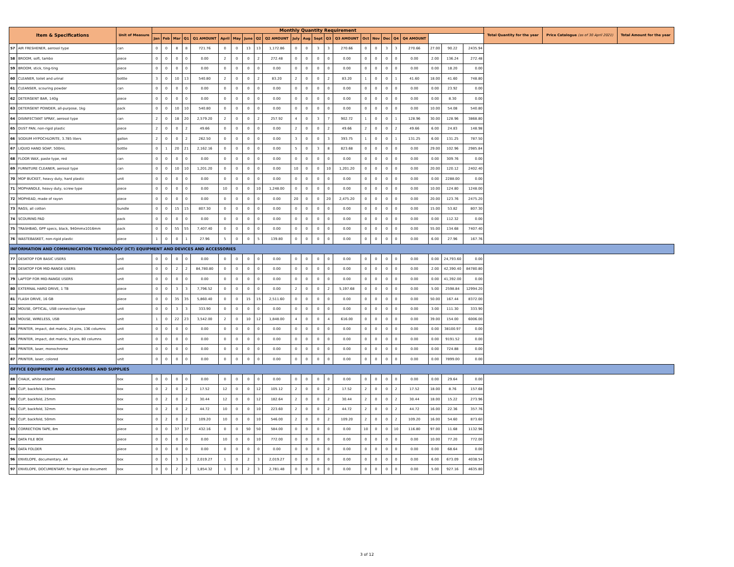| Item & Specifications | | Unit of Measure | Monthly Quantity Requirement | | | | | | | | | | | | | | | | | | | | | | | Total Quantity for the year | Price Catalogue (as of 30 April 2021) | Total Amount for the year |
| --- | --- | --- | --- | --- | --- | --- | --- | --- | --- | --- | --- | --- | --- | --- | --- | --- | --- | --- | --- | --- | --- | --- | --- | --- | --- | --- | --- | --- |
| | | | Jan | Feb | Mar | Q1 | Q1 AMOUNT | April | May | June | Q2 | Q2 AMOUNT | July | Aug | Sept | Q3 | Q3 AMOUNT | Oct | Nov | Dec | Q4 | Q4 AMOUNT | | | | | | |
| 57 | AIR FRESHENER, aerosol type | can | 0 | 0 | 8 | 8 | 721.76 | 0 | 0 | 13 | 13 | 1,172.86 | 0 | 0 | 3 | 3 | 270.66 | 0 | 0 | 3 | 3 | 270.66 | 27.00 | 90.22 | 2435.94 | | | |
| 58 | BROOM, soft, tambo | piece | 0 | 0 | 0 | 0 | 0.00 | 2 | 0 | 0 | 2 | 272.48 | 0 | 0 | 0 | 0 | 0.00 | 0 | 0 | 0 | 0 | 0.00 | 2.00 | 136.24 | 272.48 | | | |
| 59 | BROOM, stick, ting-ting | piece | 0 | 0 | 0 | 0 | 0.00 | 0 | 0 | 0 | 0 | 0.00 | 0 | 0 | 0 | 0 | 0.00 | 0 | 0 | 0 | 0 | 0.00 | 0.00 | 18.20 | 0.00 | | | |
| 60 | CLEANER, toilet and urinal | bottle | 3 | 0 | 10 | 13 | 540.80 | 2 | 0 | 0 | 2 | 83.20 | 2 | 0 | 0 | 2 | 83.20 | 1 | 0 | 0 | 1 | 41.60 | 18.00 | 41.60 | 748.80 | | | |
| 61 | CLEANSER, scouring powder | can | 0 | 0 | 0 | 0 | 0.00 | 0 | 0 | 0 | 0 | 0.00 | 0 | 0 | 0 | 0 | 0.00 | 0 | 0 | 0 | 0 | 0.00 | 0.00 | 23.92 | 0.00 | | | |
| 62 | DETERGENT BAR, 140g | piece | 0 | 0 | 0 | 0 | 0.00 | 0 | 0 | 0 | 0 | 0.00 | 0 | 0 | 0 | 0 | 0.00 | 0 | 0 | 0 | 0 | 0.00 | 0.00 | 8.30 | 0.00 | | | |
| 63 | DETERGENT POWDER, all-purpose, 1kg | pack | 0 | 0 | 10 | 10 | 540.80 | 0 | 0 | 0 | 0 | 0.00 | 0 | 0 | 0 | 0 | 0.00 | 0 | 0 | 0 | 0 | 0.00 | 10.00 | 54.08 | 540.80 | | | |
| 64 | DISINFECTANT SPRAY, aerosol type | can | 2 | 0 | 18 | 20 | 2,579.20 | 2 | 0 | 0 | 2 | 257.92 | 4 | 0 | 3 | 7 | 902.72 | 1 | 0 | 0 | 1 | 128.96 | 30.00 | 128.96 | 3868.80 | | | |
| 65 | DUST PAN, non-rigid plastic | piece | 2 | 0 | 0 | 2 | 49.66 | 0 | 0 | 0 | 0 | 0.00 | 2 | 0 | 0 | 2 | 49.66 | 2 | 0 | 0 | 2 | 49.66 | 6.00 | 24.83 | 148.98 | | | |
| 66 | SODIUM HYPOCHLORITE, 3.785 liters | gallon | 2 | 0 | 0 | 2 | 262.50 | 0 | 0 | 0 | 0 | 0.00 | 3 | 0 | 0 | 3 | 393.75 | 1 | 0 | 0 | 1 | 131.25 | 6.00 | 131.25 | 787.50 | | | |
| 67 | LIQUID HAND SOAP, 500mL | bottle | 0 | 1 | 20 | 21 | 2,162.16 | 0 | 0 | 0 | 0 | 0.00 | 5 | 0 | 3 | 8 | 823.68 | 0 | 0 | 0 | 0 | 0.00 | 29.00 | 102.96 | 2985.84 | | | |
| 68 | FLOOR WAX, paste type, red | can | 0 | 0 | 0 | 0 | 0.00 | 0 | 0 | 0 | 0 | 0.00 | 0 | 0 | 0 | 0 | 0.00 | 0 | 0 | 0 | 0 | 0.00 | 0.00 | 309.76 | 0.00 | | | |
| 69 | FURNITURE CLEANER, aerosol type | can | 0 | 0 | 10 | 10 | 1,201.20 | 0 | 0 | 0 | 0 | 0.00 | 10 | 0 | 0 | 10 | 1,201.20 | 0 | 0 | 0 | 0 | 0.00 | 20.00 | 120.12 | 2402.40 | | | |
| 70 | MOP BUCKET, heavy duty, hard plastic | unit | 0 | 0 | 0 | 0 | 0.00 | 0 | 0 | 0 | 0 | 0.00 | 0 | 0 | 0 | 0 | 0.00 | 0 | 0 | 0 | 0 | 0.00 | 0.00 | 2288.00 | 0.00 | | | |
| 71 | MOPHANDLE, heavy duty, screw type | piece | 0 | 0 | 0 | 0 | 0.00 | 10 | 0 | 0 | 10 | 1,248.00 | 0 | 0 | 0 | 0 | 0.00 | 0 | 0 | 0 | 0 | 0.00 | 10.00 | 124.80 | 1248.00 | | | |
| 72 | MOPHEAD, made of rayon | piece | 0 | 0 | 0 | 0 | 0.00 | 0 | 0 | 0 | 0 | 0.00 | 20 | 0 | 0 | 20 | 2,475.20 | 0 | 0 | 0 | 0 | 0.00 | 20.00 | 123.76 | 2475.20 | | | |
| 73 | RAGS, all cotton | bundle | 0 | 0 | 15 | 15 | 807.30 | 0 | 0 | 0 | 0 | 0.00 | 0 | 0 | 0 | 0 | 0.00 | 0 | 0 | 0 | 0 | 0.00 | 15.00 | 53.82 | 807.30 | | | |
| 74 | SCOURING PAD | pack | 0 | 0 | 0 | 0 | 0.00 | 0 | 0 | 0 | 0 | 0.00 | 0 | 0 | 0 | 0 | 0.00 | 0 | 0 | 0 | 0 | 0.00 | 0.00 | 112.32 | 0.00 | | | |
| 75 | TRASHBAG, GPP specs, black, 940mmx1016mm | pack | 0 | 0 | 55 | 55 | 7,407.40 | 0 | 0 | 0 | 0 | 0.00 | 0 | 0 | 0 | 0 | 0.00 | 0 | 0 | 0 | 0 | 0.00 | 55.00 | 134.68 | 7407.40 | | | |
| 76 | WASTEBASKET, non-rigid plastic | piece | 1 | 0 | 0 | 1 | 27.96 | 5 | 0 | 0 | 5 | 139.80 | 0 | 0 | 0 | 0 | 0.00 | 0 | 0 | 0 | 0 | 0.00 | 6.00 | 27.96 | 167.76 | | | |
| INFORMATION AND COMMUNICATION TECHNOLOGY (ICT) EQUIPMENT AND DEVICES AND ACCESSORIES | | | | | | | | | | | | | | | | | | | | | | | | | | | | |
| 77 | DESKTOP FOR BASIC USERS | unit | 0 | 0 | 0 | 0 | 0.00 | 0 | 0 | 0 | 0 | 0.00 | 0 | 0 | 0 | 0 | 0.00 | 0 | 0 | 0 | 0 | 0.00 | 0.00 | 24,793.60 | 0.00 | | | |
| 78 | DESKTOP FOR MID-RANGE USERS | unit | 0 | 0 | 2 | 2 | 84,780.80 | 0 | 0 | 0 | 0 | 0.00 | 0 | 0 | 0 | 0 | 0.00 | 0 | 0 | 0 | 0 | 0.00 | 2.00 | 42,390.40 | 84780.80 | | | |
| 79 | LAPTOP FOR MID-RANGE USERS | unit | 0 | 0 | 0 | 0 | 0.00 | 0 | 0 | 0 | 0 | 0.00 | 0 | 0 | 0 | 0 | 0.00 | 0 | 0 | 0 | 0 | 0.00 | 0.00 | 41,392.00 | 0.00 | | | |
| 80 | EXTERNAL HARD DRIVE, 1 TB | piece | 0 | 0 | 3 | 3 | 7,796.52 | 0 | 0 | 0 | 0 | 0.00 | 2 | 0 | 0 | 2 | 5,197.68 | 0 | 0 | 0 | 0 | 0.00 | 5.00 | 2598.84 | 12994.20 | | | |
| 81 | FLASH DRIVE, 16 GB | piece | 0 | 0 | 35 | 35 | 5,860.40 | 0 | 0 | 15 | 15 | 2,511.60 | 0 | 0 | 0 | 0 | 0.00 | 0 | 0 | 0 | 0 | 0.00 | 50.00 | 167.44 | 8372.00 | | | |
| 82 | MOUSE, OPTICAL, USB connection type | unit | 0 | 0 | 3 | 3 | 333.90 | 0 | 0 | 0 | 0 | 0.00 | 0 | 0 | 0 | 0 | 0.00 | 0 | 0 | 0 | 0 | 0.00 | 3.00 | 111.30 | 333.90 | | | |
| 83 | MOUSE, WIRELESS, USB | unit | 1 | 0 | 22 | 23 | 3,542.00 | 2 | 0 | 10 | 12 | 1,848.00 | 4 | 0 | 0 | 4 | 616.00 | 0 | 0 | 0 | 0 | 0.00 | 39.00 | 154.00 | 6006.00 | | | |
| 84 | PRINTER, impact, dot matrix, 24 pins, 136 columns | unit | 0 | 0 | 0 | 0 | 0.00 | 0 | 0 | 0 | 0 | 0.00 | 0 | 0 | 0 | 0 | 0.00 | 0 | 0 | 0 | 0 | 0.00 | 0.00 | 38100.97 | 0.00 | | | |
| 85 | PRINTER, impact, dot matrix, 9 pins, 80 columns | unit | 0 | 0 | 0 | 0 | 0.00 | 0 | 0 | 0 | 0 | 0.00 | 0 | 0 | 0 | 0 | 0.00 | 0 | 0 | 0 | 0 | 0.00 | 0.00 | 9191.52 | 0.00 | | | |
| 86 | PRINTER, laser, monochrome | unit | 0 | 0 | 0 | 0 | 0.00 | 0 | 0 | 0 | 0 | 0.00 | 0 | 0 | 0 | 0 | 0.00 | 0 | 0 | 0 | 0 | 0.00 | 0.00 | 724.88 | 0.00 | | | |
| 87 | PRINTER, laser, colored | unit | 0 | 0 | 0 | 0 | 0.00 | 0 | 0 | 0 | 0 | 0.00 | 0 | 0 | 0 | 0 | 0.00 | 0 | 0 | 0 | 0 | 0.00 | 0.00 | 7899.00 | 0.00 | | | |
| OFFICE EQUIPMENT AND ACCESSORIES AND SUPPLIES | | | | | | | | | | | | | | | | | | | | | | | | | | | | |
| 88 | CHALK, white enamel | box | 0 | 0 | 0 | 0 | 0.00 | 0 | 0 | 0 | 0 | 0.00 | 0 | 0 | 0 | 0 | 0.00 | 0 | 0 | 0 | 0 | 0.00 | 0.00 | 29.64 | 0.00 | | | |
| 89 | CLIP, backfold, 19mm | box | 0 | 2 | 0 | 2 | 17.52 | 12 | 0 | 0 | 12 | 105.12 | 2 | 0 | 0 | 2 | 17.52 | 2 | 0 | 0 | 2 | 17.52 | 18.00 | 8.76 | 157.68 | | | |
| 90 | CLIP, backfold, 25mm | box | 0 | 2 | 0 | 2 | 30.44 | 12 | 0 | 0 | 12 | 182.64 | 2 | 0 | 0 | 2 | 30.44 | 2 | 0 | 0 | 2 | 30.44 | 18.00 | 15.22 | 273.96 | | | |
| 91 | CLIP, backfold, 32mm | box | 0 | 2 | 0 | 2 | 44.72 | 10 | 0 | 0 | 10 | 223.60 | 2 | 0 | 0 | 2 | 44.72 | 2 | 0 | 0 | 2 | 44.72 | 16.00 | 22.36 | 357.76 | | | |
| 92 | CLIP, backfold, 50mm | box | 0 | 2 | 0 | 2 | 109.20 | 10 | 0 | 0 | 10 | 546.00 | 2 | 0 | 0 | 2 | 109.20 | 2 | 0 | 0 | 2 | 109.20 | 16.00 | 54.60 | 873.60 | | | |
| 93 | CORRECTION TAPE, 8m | piece | 0 | 0 | 37 | 37 | 432.16 | 0 | 0 | 50 | 50 | 584.00 | 0 | 0 | 0 | 0 | 0.00 | 10 | 0 | 0 | 10 | 116.80 | 97.00 | 11.68 | 1132.96 | | | |
| 94 | DATA FILE BOX | piece | 0 | 0 | 0 | 0 | 0.00 | 10 | 0 | 0 | 10 | 772.00 | 0 | 0 | 0 | 0 | 0.00 | 0 | 0 | 0 | 0 | 0.00 | 10.00 | 77.20 | 772.00 | | | |
| 95 | DATA FOLDER | piece | 0 | 0 | 0 | 0 | 0.00 | 0 | 0 | 0 | 0 | 0.00 | 0 | 0 | 0 | 0 | 0.00 | 0 | 0 | 0 | 0 | 0.00 | 0.00 | 68.64 | 0.00 | | | |
| 96 | ENVELOPE, documentary, A4 | box | 0 | 0 | 3 | 3 | 2,019.27 | 1 | 0 | 2 | 3 | 2,019.27 | 0 | 0 | 0 | 0 | 0.00 | 0 | 0 | 0 | 0 | 0.00 | 6.00 | 673.09 | 4038.54 | | | |
| 97 | ENVELOPE, DOCUMENTARY, for legal size document | box | 0 | 0 | 2 | 2 | 1,854.32 | 1 | 0 | 2 | 3 | 2,781.48 | 0 | 0 | 0 | 0 | 0.00 | 0 | 0 | 0 | 0 | 0.00 | 5.00 | 927.16 | 4635.80 | | | |
3 of 12